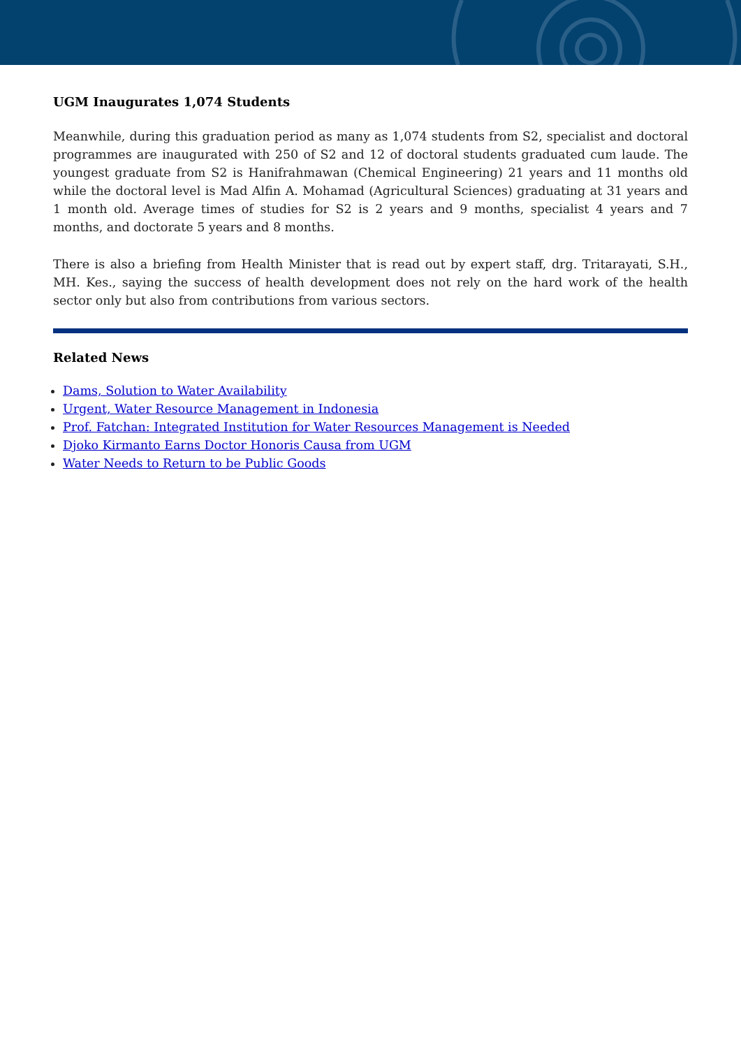UGM Inaugurates 1,074 Students
Meanwhile, during this graduation period as many as 1,074 students from S2, specialist and doctoral programmes are inaugurated with 250 of S2 and 12 of doctoral students graduated cum laude. The youngest graduate from S2 is Hanifrahmawan (Chemical Engineering) 21 years and 11 months old while the doctoral level is Mad Alfin A. Mohamad (Agricultural Sciences) graduating at 31 years and 1 month old. Average times of studies for S2 is 2 years and 9 months, specialist 4 years and 7 months, and doctorate 5 years and 8 months.
There is also a briefing from Health Minister that is read out by expert staff, drg. Tritarayati, S.H., MH. Kes., saying the success of health development does not rely on the hard work of the health sector only but also from contributions from various sectors.
Related News
Dams, Solution to Water Availability
Urgent, Water Resource Management in Indonesia
Prof. Fatchan: Integrated Institution for Water Resources Management is Needed
Djoko Kirmanto Earns Doctor Honoris Causa from UGM
Water Needs to Return to be Public Goods